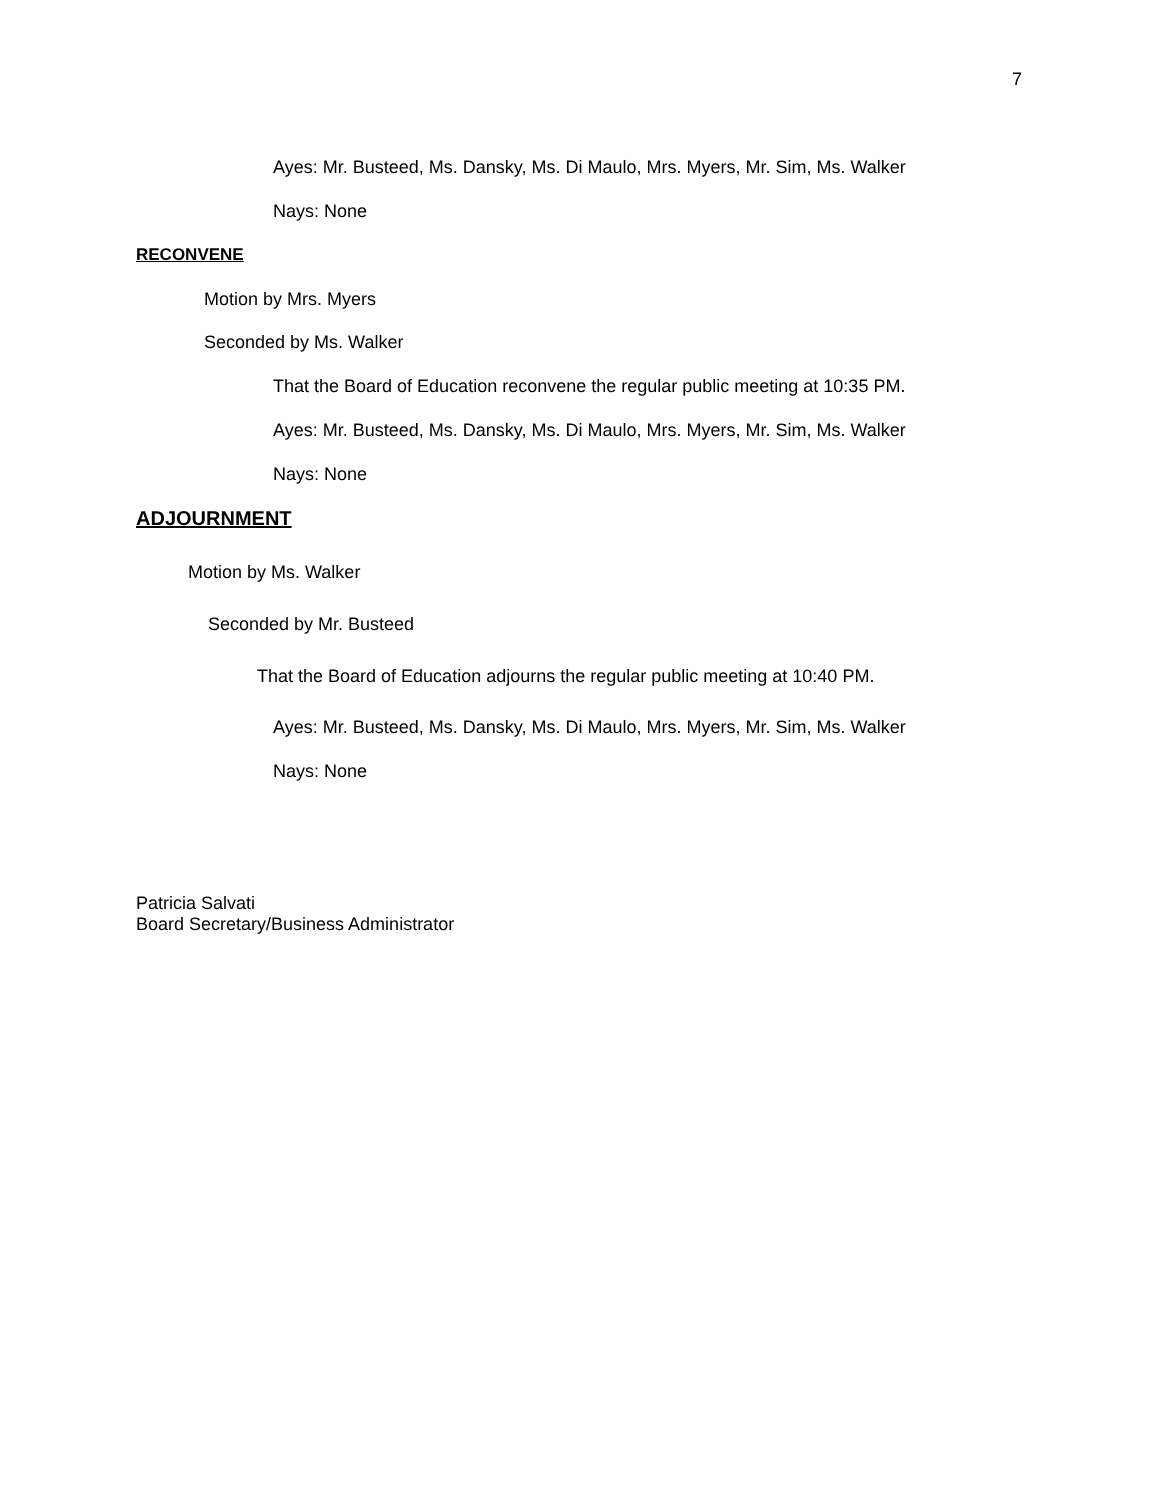7
Ayes: Mr. Busteed, Ms. Dansky, Ms. Di Maulo, Mrs. Myers, Mr. Sim, Ms. Walker
Nays: None
RECONVENE
Motion by Mrs. Myers
Seconded by Ms. Walker
That the Board of Education reconvene the regular public meeting at 10:35 PM.
Ayes: Mr. Busteed, Ms. Dansky, Ms. Di Maulo, Mrs. Myers, Mr. Sim, Ms. Walker
Nays: None
ADJOURNMENT
Motion by Ms. Walker
Seconded by Mr. Busteed
That the Board of Education adjourns the regular public meeting at 10:40 PM.
Ayes: Mr. Busteed, Ms. Dansky, Ms. Di Maulo, Mrs. Myers, Mr. Sim, Ms. Walker
Nays: None
Patricia Salvati
Board Secretary/Business Administrator